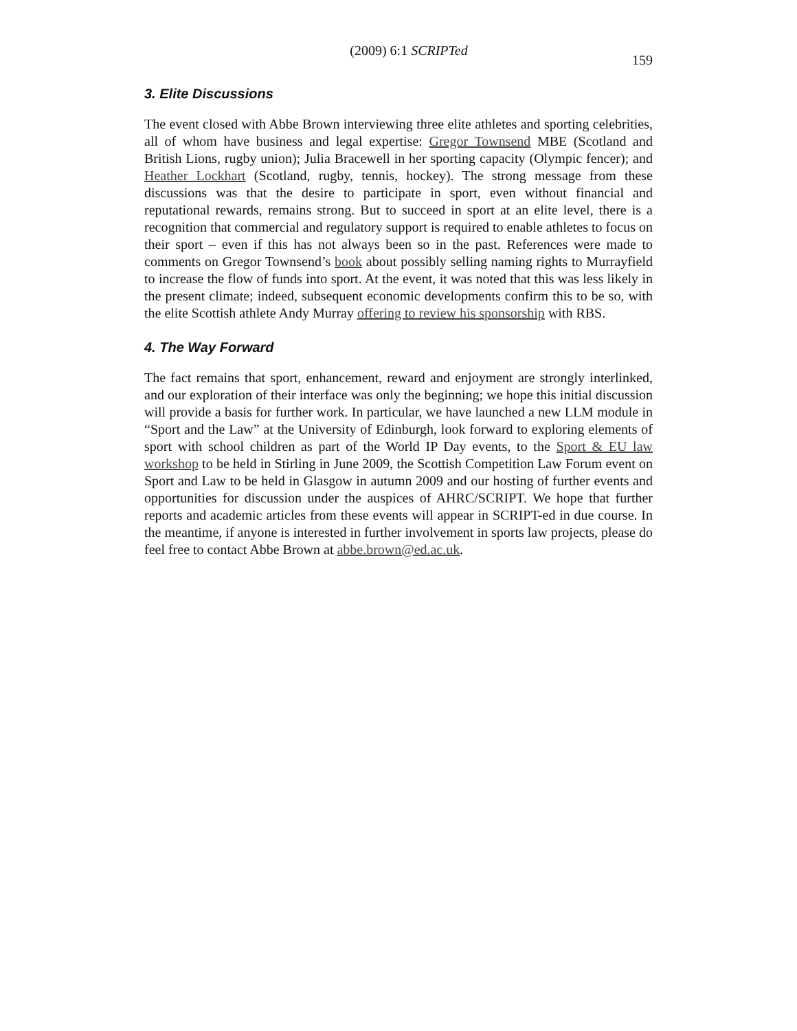(2009) 6:1 SCRIPTed 159
3. Elite Discussions
The event closed with Abbe Brown interviewing three elite athletes and sporting celebrities, all of whom have business and legal expertise: Gregor Townsend MBE (Scotland and British Lions, rugby union); Julia Bracewell in her sporting capacity (Olympic fencer); and Heather Lockhart (Scotland, rugby, tennis, hockey). The strong message from these discussions was that the desire to participate in sport, even without financial and reputational rewards, remains strong. But to succeed in sport at an elite level, there is a recognition that commercial and regulatory support is required to enable athletes to focus on their sport – even if this has not always been so in the past. References were made to comments on Gregor Townsend’s book about possibly selling naming rights to Murrayfield to increase the flow of funds into sport. At the event, it was noted that this was less likely in the present climate; indeed, subsequent economic developments confirm this to be so, with the elite Scottish athlete Andy Murray offering to review his sponsorship with RBS.
4. The Way Forward
The fact remains that sport, enhancement, reward and enjoyment are strongly interlinked, and our exploration of their interface was only the beginning; we hope this initial discussion will provide a basis for further work. In particular, we have launched a new LLM module in “Sport and the Law” at the University of Edinburgh, look forward to exploring elements of sport with school children as part of the World IP Day events, to the Sport & EU law workshop to be held in Stirling in June 2009, the Scottish Competition Law Forum event on Sport and Law to be held in Glasgow in autumn 2009 and our hosting of further events and opportunities for discussion under the auspices of AHRC/SCRIPT. We hope that further reports and academic articles from these events will appear in SCRIPT-ed in due course. In the meantime, if anyone is interested in further involvement in sports law projects, please do feel free to contact Abbe Brown at abbe.brown@ed.ac.uk.